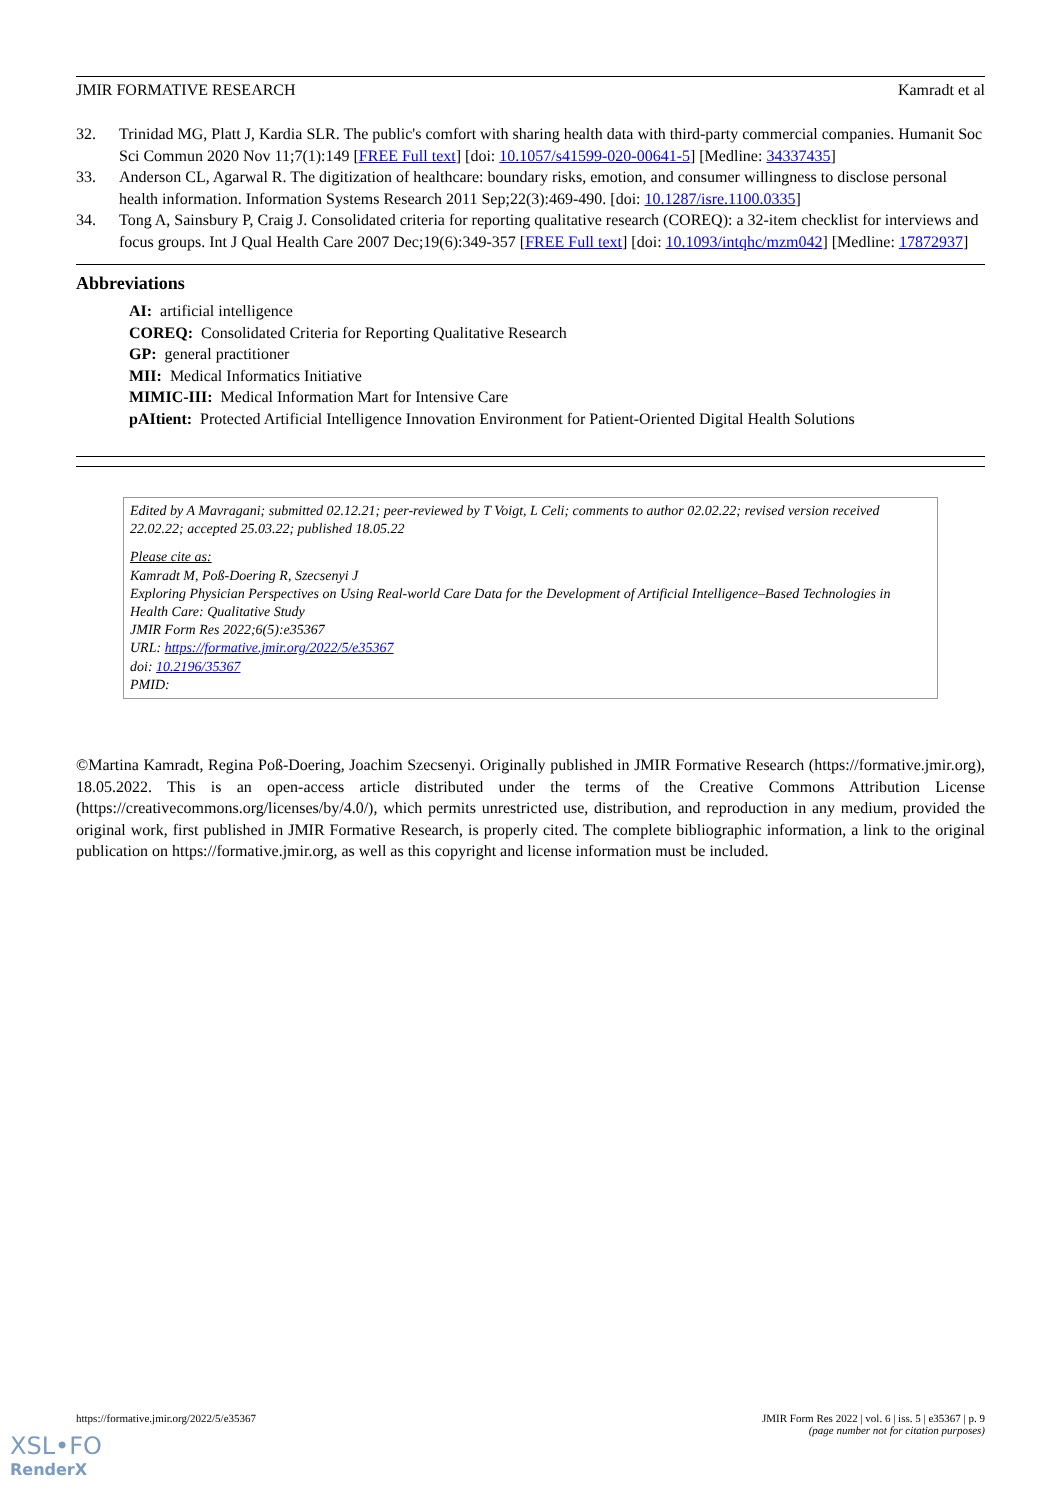JMIR FORMATIVE RESEARCH Kamradt et al
32. Trinidad MG, Platt J, Kardia SLR. The public's comfort with sharing health data with third-party commercial companies. Humanit Soc Sci Commun 2020 Nov 11;7(1):149 [FREE Full text] [doi: 10.1057/s41599-020-00641-5] [Medline: 34337435]
33. Anderson CL, Agarwal R. The digitization of healthcare: boundary risks, emotion, and consumer willingness to disclose personal health information. Information Systems Research 2011 Sep;22(3):469-490. [doi: 10.1287/isre.1100.0335]
34. Tong A, Sainsbury P, Craig J. Consolidated criteria for reporting qualitative research (COREQ): a 32-item checklist for interviews and focus groups. Int J Qual Health Care 2007 Dec;19(6):349-357 [FREE Full text] [doi: 10.1093/intqhc/mzm042] [Medline: 17872937]
Abbreviations
AI: artificial intelligence
COREQ: Consolidated Criteria for Reporting Qualitative Research
GP: general practitioner
MII: Medical Informatics Initiative
MIMIC-III: Medical Information Mart for Intensive Care
pAItient: Protected Artificial Intelligence Innovation Environment for Patient-Oriented Digital Health Solutions
Edited by A Mavragani; submitted 02.12.21; peer-reviewed by T Voigt, L Celi; comments to author 02.02.22; revised version received 22.02.22; accepted 25.03.22; published 18.05.22
Please cite as:
Kamradt M, Poß-Doering R, Szecsenyi J
Exploring Physician Perspectives on Using Real-world Care Data for the Development of Artificial Intelligence–Based Technologies in Health Care: Qualitative Study
JMIR Form Res 2022;6(5):e35367
URL: https://formative.jmir.org/2022/5/e35367
doi: 10.2196/35367
PMID:
©Martina Kamradt, Regina Poß-Doering, Joachim Szecsenyi. Originally published in JMIR Formative Research (https://formative.jmir.org), 18.05.2022. This is an open-access article distributed under the terms of the Creative Commons Attribution License (https://creativecommons.org/licenses/by/4.0/), which permits unrestricted use, distribution, and reproduction in any medium, provided the original work, first published in JMIR Formative Research, is properly cited. The complete bibliographic information, a link to the original publication on https://formative.jmir.org, as well as this copyright and license information must be included.
https://formative.jmir.org/2022/5/e35367 JMIR Form Res 2022 | vol. 6 | iss. 5 | e35367 | p. 9
(page number not for citation purposes)
XSL•FO
RenderX